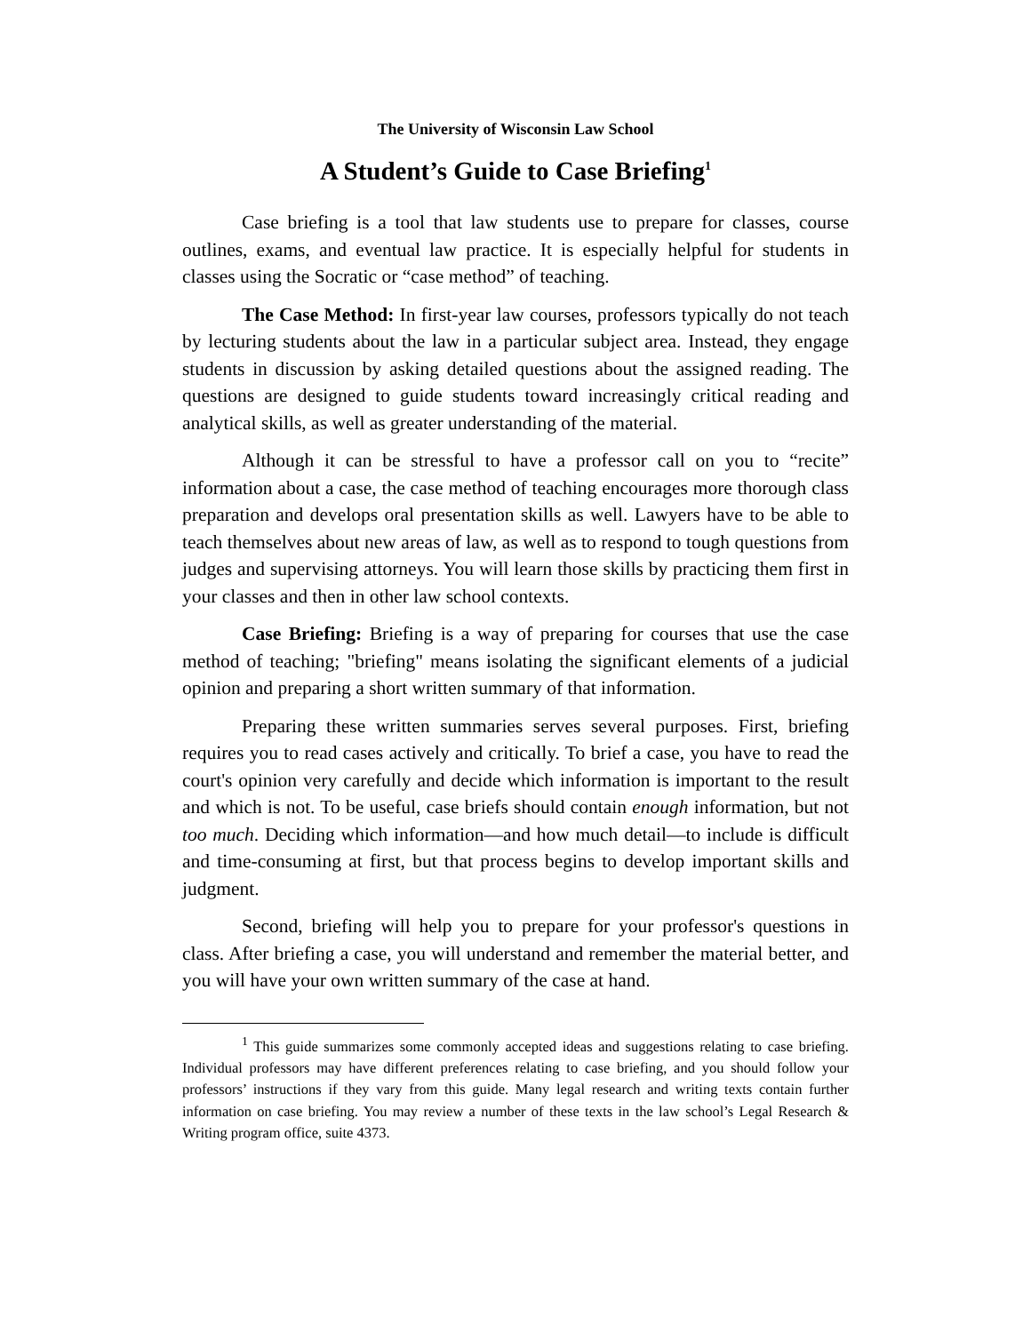The University of Wisconsin Law School
A Student’s Guide to Case Briefing<sup>1</sup>
Case briefing is a tool that law students use to prepare for classes, course outlines, exams, and eventual law practice. It is especially helpful for students in classes using the Socratic or “case method” of teaching.
The Case Method: In first-year law courses, professors typically do not teach by lecturing students about the law in a particular subject area. Instead, they engage students in discussion by asking detailed questions about the assigned reading. The questions are designed to guide students toward increasingly critical reading and analytical skills, as well as greater understanding of the material.
Although it can be stressful to have a professor call on you to “recite” information about a case, the case method of teaching encourages more thorough class preparation and develops oral presentation skills as well. Lawyers have to be able to teach themselves about new areas of law, as well as to respond to tough questions from judges and supervising attorneys. You will learn those skills by practicing them first in your classes and then in other law school contexts.
Case Briefing: Briefing is a way of preparing for courses that use the case method of teaching; "briefing" means isolating the significant elements of a judicial opinion and preparing a short written summary of that information.
Preparing these written summaries serves several purposes. First, briefing requires you to read cases actively and critically. To brief a case, you have to read the court's opinion very carefully and decide which information is important to the result and which is not. To be useful, case briefs should contain enough information, but not too much. Deciding which information—and how much detail—to include is difficult and time-consuming at first, but that process begins to develop important skills and judgment.
Second, briefing will help you to prepare for your professor's questions in class. After briefing a case, you will understand and remember the material better, and you will have your own written summary of the case at hand.
<sup>1</sup> This guide summarizes some commonly accepted ideas and suggestions relating to case briefing. Individual professors may have different preferences relating to case briefing, and you should follow your professors’ instructions if they vary from this guide. Many legal research and writing texts contain further information on case briefing. You may review a number of these texts in the law school’s Legal Research & Writing program office, suite 4373.